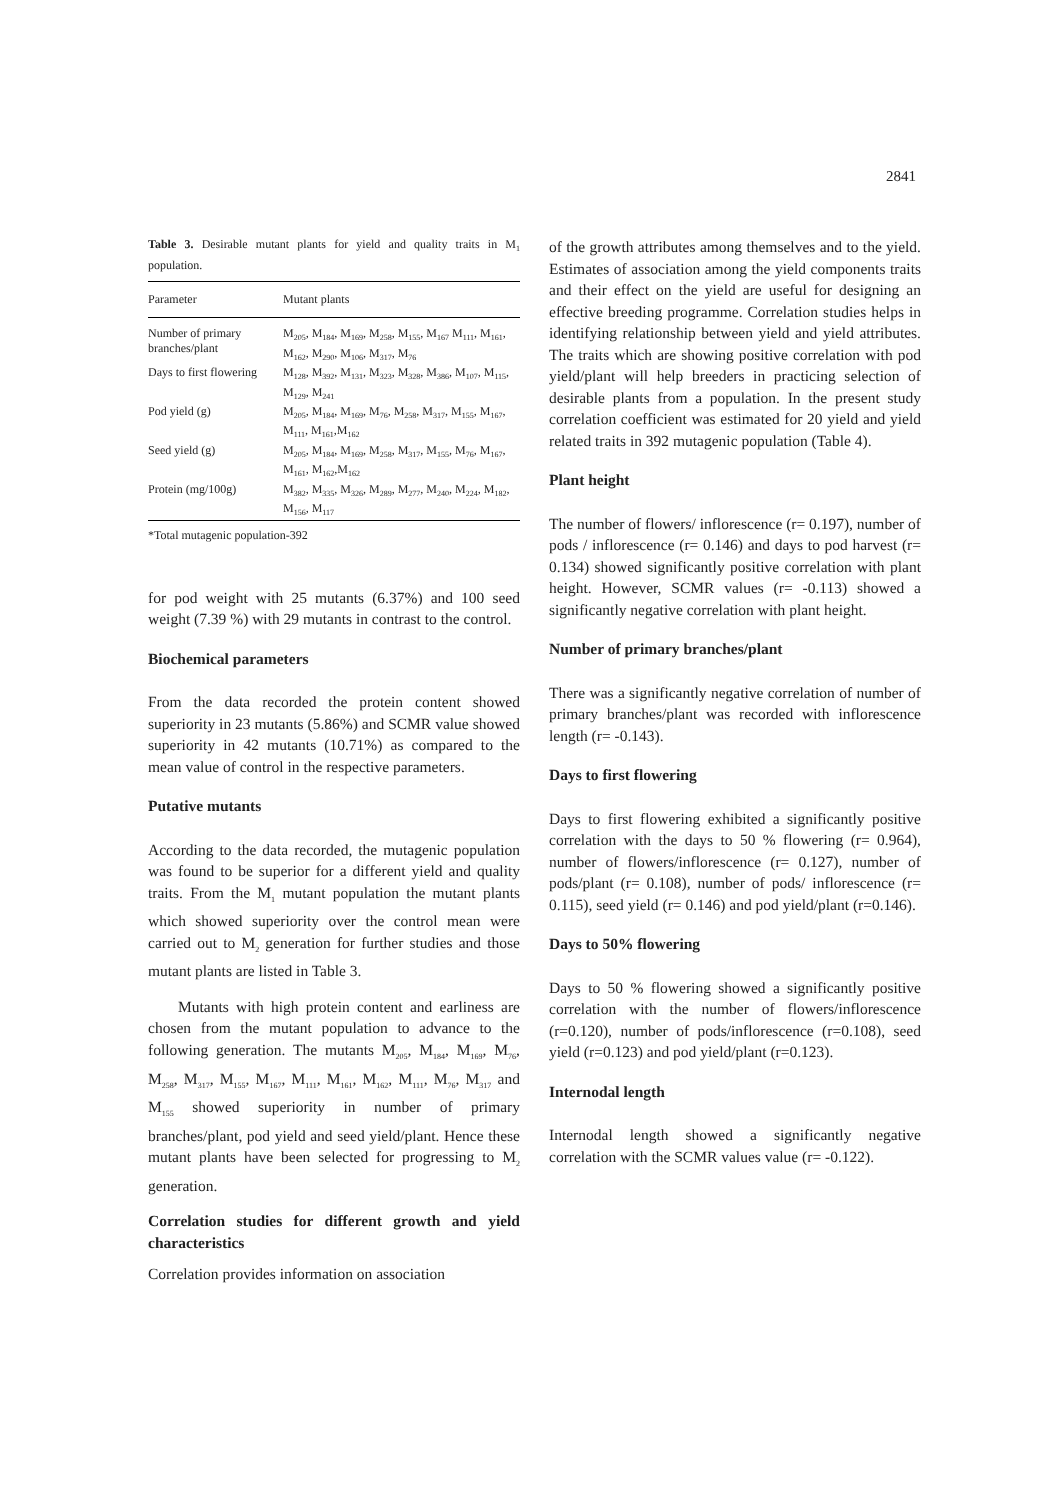2841
Table 3. Desirable mutant plants for yield and quality traits in M<sub>1</sub> population.
| Parameter | Mutant plants |
| --- | --- |
| Number of primary branches/plant | M<sub>205</sub>, M<sub>184</sub>, M<sub>169</sub>, M<sub>258</sub>, M<sub>155</sub>, M<sub>167</sub> M<sub>111</sub>, M<sub>161</sub>, M<sub>162</sub>, M<sub>290</sub>, M<sub>106</sub>, M<sub>317</sub>, M<sub>76</sub> |
| Days to first flowering | M<sub>128</sub>, M<sub>392</sub>, M<sub>131</sub>, M<sub>323</sub>, M<sub>328</sub>, M<sub>386</sub>, M<sub>107</sub>, M<sub>115</sub>, M<sub>129</sub>, M<sub>241</sub> |
| Pod yield (g) | M<sub>205</sub>, M<sub>184</sub>, M<sub>169</sub>, M<sub>76</sub>, M<sub>258</sub>, M<sub>317</sub>, M<sub>155</sub>, M<sub>167</sub>, M<sub>111</sub>, M<sub>161</sub>,M<sub>162</sub> |
| Seed yield (g) | M<sub>205</sub>, M<sub>184</sub>, M<sub>169</sub>, M<sub>258</sub>, M<sub>317</sub>, M<sub>155</sub>, M<sub>76</sub>, M<sub>167</sub>, M<sub>161</sub>, M<sub>162</sub>,M<sub>162</sub> |
| Protein (mg/100g) | M<sub>382</sub>, M<sub>335</sub>, M<sub>326</sub>, M<sub>289</sub>, M<sub>277</sub>, M<sub>240</sub>, M<sub>224</sub>, M<sub>182</sub>, M<sub>156</sub>, M<sub>117</sub> |
*Total mutagenic population-392
for pod weight with 25 mutants (6.37%) and 100 seed weight (7.39 %) with 29 mutants in contrast to the control.
Biochemical parameters
From the data recorded the protein content showed superiority in 23 mutants (5.86%) and SCMR value showed superiority in 42 mutants (10.71%) as compared to the mean value of control in the respective parameters.
Putative mutants
According to the data recorded, the mutagenic population was found to be superior for a different yield and quality traits. From the M<sub>1</sub> mutant population the mutant plants which showed superiority over the control mean were carried out to M<sub>2</sub> generation for further studies and those mutant plants are listed in Table 3.
Mutants with high protein content and earliness are chosen from the mutant population to advance to the following generation. The mutants M<sub>205</sub>, M<sub>184</sub>, M<sub>169</sub>, M<sub>76</sub>, M<sub>258</sub>, M<sub>317</sub>, M<sub>155</sub>, M<sub>167</sub>, M<sub>111</sub>, M<sub>161</sub>, M<sub>162</sub>, M<sub>111</sub>, M<sub>76</sub>, M<sub>317</sub> and M<sub>155</sub> showed superiority in number of primary branches/plant, pod yield and seed yield/plant. Hence these mutant plants have been selected for progressing to M<sub>2</sub> generation.
Correlation studies for different growth and yield characteristics
Correlation provides information on association
of the growth attributes among themselves and to the yield. Estimates of association among the yield components traits and their effect on the yield are useful for designing an effective breeding programme. Correlation studies helps in identifying relationship between yield and yield attributes. The traits which are showing positive correlation with pod yield/plant will help breeders in practicing selection of desirable plants from a population. In the present study correlation coefficient was estimated for 20 yield and yield related traits in 392 mutagenic population (Table 4).
Plant height
The number of flowers/ inflorescence (r= 0.197), number of pods / inflorescence (r= 0.146) and days to pod harvest (r= 0.134) showed significantly positive correlation with plant height. However, SCMR values (r= -0.113) showed a significantly negative correlation with plant height.
Number of primary branches/plant
There was a significantly negative correlation of number of primary branches/plant was recorded with inflorescence length (r= -0.143).
Days to first flowering
Days to first flowering exhibited a significantly positive correlation with the days to 50 % flowering (r= 0.964), number of flowers/inflorescence (r= 0.127), number of pods/plant (r= 0.108), number of pods/ inflorescence (r= 0.115), seed yield (r= 0.146) and pod yield/plant (r=0.146).
Days to 50% flowering
Days to 50 % flowering showed a significantly positive correlation with the number of flowers/inflorescence (r=0.120), number of pods/inflorescence (r=0.108), seed yield (r=0.123) and pod yield/plant (r=0.123).
Internodal length
Internodal length showed a significantly negative correlation with the SCMR values value (r= -0.122).